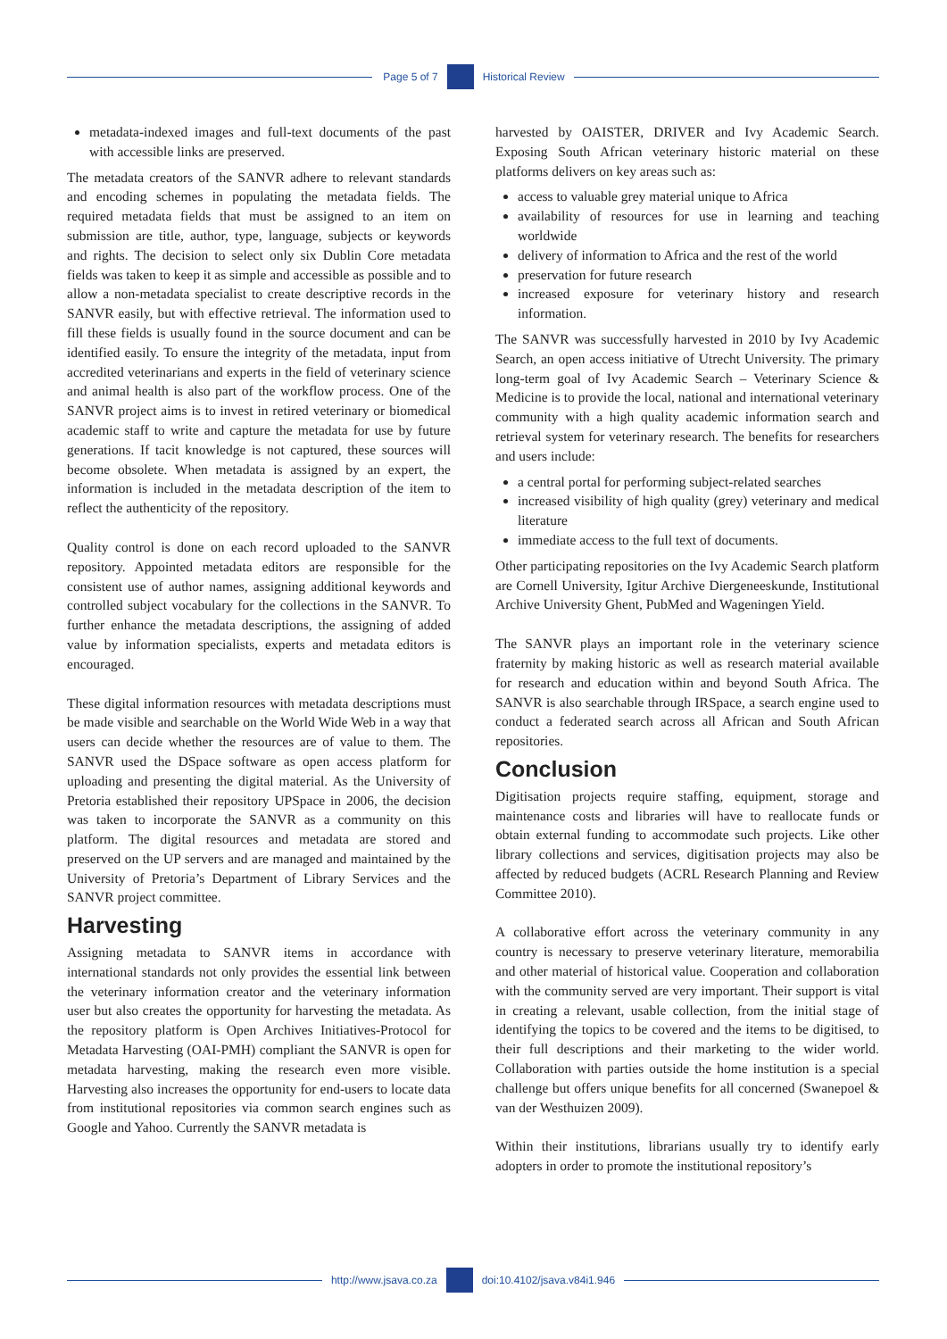Page 5 of 7 Historical Review
metadata-indexed images and full-text documents of the past with accessible links are preserved.
The metadata creators of the SANVR adhere to relevant standards and encoding schemes in populating the metadata fields. The required metadata fields that must be assigned to an item on submission are title, author, type, language, subjects or keywords and rights. The decision to select only six Dublin Core metadata fields was taken to keep it as simple and accessible as possible and to allow a non-metadata specialist to create descriptive records in the SANVR easily, but with effective retrieval. The information used to fill these fields is usually found in the source document and can be identified easily. To ensure the integrity of the metadata, input from accredited veterinarians and experts in the field of veterinary science and animal health is also part of the workflow process. One of the SANVR project aims is to invest in retired veterinary or biomedical academic staff to write and capture the metadata for use by future generations. If tacit knowledge is not captured, these sources will become obsolete. When metadata is assigned by an expert, the information is included in the metadata description of the item to reflect the authenticity of the repository.
Quality control is done on each record uploaded to the SANVR repository. Appointed metadata editors are responsible for the consistent use of author names, assigning additional keywords and controlled subject vocabulary for the collections in the SANVR. To further enhance the metadata descriptions, the assigning of added value by information specialists, experts and metadata editors is encouraged.
These digital information resources with metadata descriptions must be made visible and searchable on the World Wide Web in a way that users can decide whether the resources are of value to them. The SANVR used the DSpace software as open access platform for uploading and presenting the digital material. As the University of Pretoria established their repository UPSpace in 2006, the decision was taken to incorporate the SANVR as a community on this platform. The digital resources and metadata are stored and preserved on the UP servers and are managed and maintained by the University of Pretoria’s Department of Library Services and the SANVR project committee.
Harvesting
Assigning metadata to SANVR items in accordance with international standards not only provides the essential link between the veterinary information creator and the veterinary information user but also creates the opportunity for harvesting the metadata. As the repository platform is Open Archives Initiatives-Protocol for Metadata Harvesting (OAI-PMH) compliant the SANVR is open for metadata harvesting, making the research even more visible. Harvesting also increases the opportunity for end-users to locate data from institutional repositories via common search engines such as Google and Yahoo. Currently the SANVR metadata is
harvested by OAISTER, DRIVER and Ivy Academic Search. Exposing South African veterinary historic material on these platforms delivers on key areas such as:
access to valuable grey material unique to Africa
availability of resources for use in learning and teaching worldwide
delivery of information to Africa and the rest of the world
preservation for future research
increased exposure for veterinary history and research information.
The SANVR was successfully harvested in 2010 by Ivy Academic Search, an open access initiative of Utrecht University. The primary long-term goal of Ivy Academic Search – Veterinary Science & Medicine is to provide the local, national and international veterinary community with a high quality academic information search and retrieval system for veterinary research. The benefits for researchers and users include:
a central portal for performing subject-related searches
increased visibility of high quality (grey) veterinary and medical literature
immediate access to the full text of documents.
Other participating repositories on the Ivy Academic Search platform are Cornell University, Igitur Archive Diergeneeskunde, Institutional Archive University Ghent, PubMed and Wageningen Yield.
The SANVR plays an important role in the veterinary science fraternity by making historic as well as research material available for research and education within and beyond South Africa. The SANVR is also searchable through IRSpace, a search engine used to conduct a federated search across all African and South African repositories.
Conclusion
Digitisation projects require staffing, equipment, storage and maintenance costs and libraries will have to reallocate funds or obtain external funding to accommodate such projects. Like other library collections and services, digitisation projects may also be affected by reduced budgets (ACRL Research Planning and Review Committee 2010).
A collaborative effort across the veterinary community in any country is necessary to preserve veterinary literature, memorabilia and other material of historical value. Cooperation and collaboration with the community served are very important. Their support is vital in creating a relevant, usable collection, from the initial stage of identifying the topics to be covered and the items to be digitised, to their full descriptions and their marketing to the wider world. Collaboration with parties outside the home institution is a special challenge but offers unique benefits for all concerned (Swanepoel & van der Westhuizen 2009).
Within their institutions, librarians usually try to identify early adopters in order to promote the institutional repository’s
http://www.jsava.co.za doi:10.4102/jsava.v84i1.946